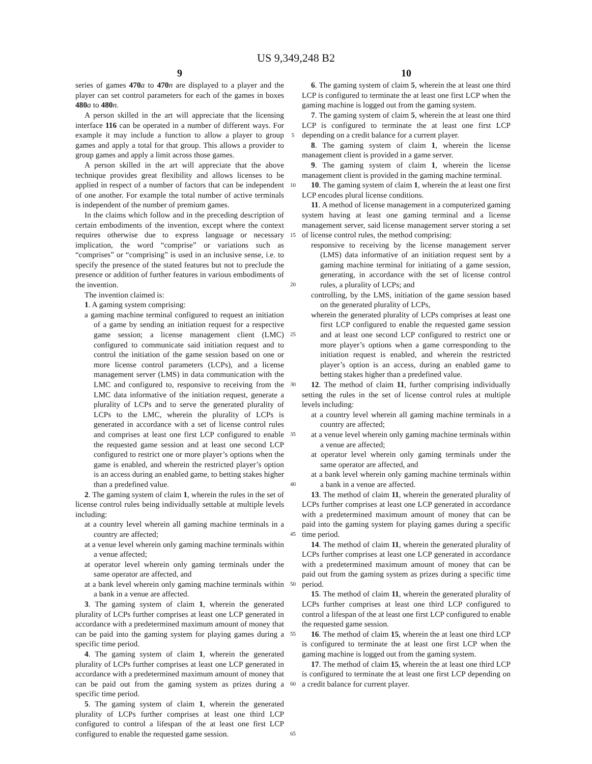US 9,349,248 B2
9
series of games 470 a to 470 n are displayed to a player and the player can set control parameters for each of the games in boxes 480 a to 480 n.
A person skilled in the art will appreciate that the licensing interface 116 can be operated in a number of different ways. For example it may include a function to allow a player to group games and apply a total for that group. This allows a provider to group games and apply a limit across those games.
A person skilled in the art will appreciate that the above technique provides great flexibility and allows licenses to be applied in respect of a number of factors that can be independent of one another. For example the total number of active terminals is independent of the number of premium games.
In the claims which follow and in the preceding description of certain embodiments of the invention, except where the context requires otherwise due to express language or necessary implication, the word “comprise” or variations such as “comprises” or “comprising” is used in an inclusive sense, i.e. to specify the presence of the stated features but not to preclude the presence or addition of further features in various embodiments of the invention.
The invention claimed is:
1. A gaming system comprising:
a gaming machine terminal configured to request an initiation of a game by sending an initiation request for a respective game session; a license management client (LMC) configured to communicate said initiation request and to control the initiation of the game session based on one or more license control parameters (LCPs), and a license management server (LMS) in data communication with the LMC and configured to, responsive to receiving from the LMC data informative of the initiation request, generate a plurality of LCPs and to serve the generated plurality of LCPs to the LMC, wherein the plurality of LCPs is generated in accordance with a set of license control rules and comprises at least one first LCP configured to enable the requested game session and at least one second LCP configured to restrict one or more player’s options when the game is enabled, and wherein the restricted player’s option is an access during an enabled game, to betting stakes higher than a predefined value.
2. The gaming system of claim 1, wherein the rules in the set of license control rules being individually settable at multiple levels including:
at a country level wherein all gaming machine terminals in a country are affected;
at a venue level wherein only gaming machine terminals within a venue affected;
at operator level wherein only gaming terminals under the same operator are affected, and
at a bank level wherein only gaming machine terminals within a bank in a venue are affected.
3. The gaming system of claim 1, wherein the generated plurality of LCPs further comprises at least one LCP generated in accordance with a predetermined maximum amount of money that can be paid into the gaming system for playing games during a specific time period.
4. The gaming system of claim 1, wherein the generated plurality of LCPs further comprises at least one LCP generated in accordance with a predetermined maximum amount of money that can be paid out from the gaming system as prizes during a specific time period.
5. The gaming system of claim 1, wherein the generated plurality of LCPs further comprises at least one third LCP configured to control a lifespan of the at least one first LCP configured to enable the requested game session.
5
10
15
20
25
30
35
40
45
50
55
60
65
10
6. The gaming system of claim 5, wherein the at least one third LCP is configured to terminate the at least one first LCP when the gaming machine is logged out from the gaming system.
7. The gaming system of claim 5, wherein the at least one third LCP is configured to terminate the at least one first LCP depending on a credit balance for a current player.
8. The gaming system of claim 1, wherein the license management client is provided in a game server.
9. The gaming system of claim 1, wherein the license management client is provided in the gaming machine terminal.
10. The gaming system of claim 1, wherein the at least one first LCP encodes plural license conditions.
11. A method of license management in a computerized gaming system having at least one gaming terminal and a license management server, said license management server storing a set of license control rules, the method comprising:
responsive to receiving by the license management server (LMS) data informative of an initiation request sent by a gaming machine terminal for initiating of a game session, generating, in accordance with the set of license control rules, a plurality of LCPs; and
controlling, by the LMS, initiation of the game session based on the generated plurality of LCPs,
wherein the generated plurality of LCPs comprises at least one first LCP configured to enable the requested game session and at least one second LCP configured to restrict one or more player’s options when a game corresponding to the initiation request is enabled, and wherein the restricted player’s option is an access, during an enabled game to betting stakes higher than a predefined value.
12. The method of claim 11, further comprising individually setting the rules in the set of license control rules at multiple levels including:
at a country level wherein all gaming machine terminals in a country are affected;
at a venue level wherein only gaming machine terminals within a venue are affected;
at operator level wherein only gaming terminals under the same operator are affected, and
at a bank level wherein only gaming machine terminals within a bank in a venue are affected.
13. The method of claim 11, wherein the generated plurality of LCPs further comprises at least one LCP generated in accordance with a predetermined maximum amount of money that can be paid into the gaming system for playing games during a specific time period.
14. The method of claim 11, wherein the generated plurality of LCPs further comprises at least one LCP generated in accordance with a predetermined maximum amount of money that can be paid out from the gaming system as prizes during a specific time period.
15. The method of claim 11, wherein the generated plurality of LCPs further comprises at least one third LCP configured to control a lifespan of the at least one first LCP configured to enable the requested game session.
16. The method of claim 15, wherein the at least one third LCP is configured to terminate the at least one first LCP when the gaming machine is logged out from the gaming system.
17. The method of claim 15, wherein the at least one third LCP is configured to terminate the at least one first LCP depending on a credit balance for current player.